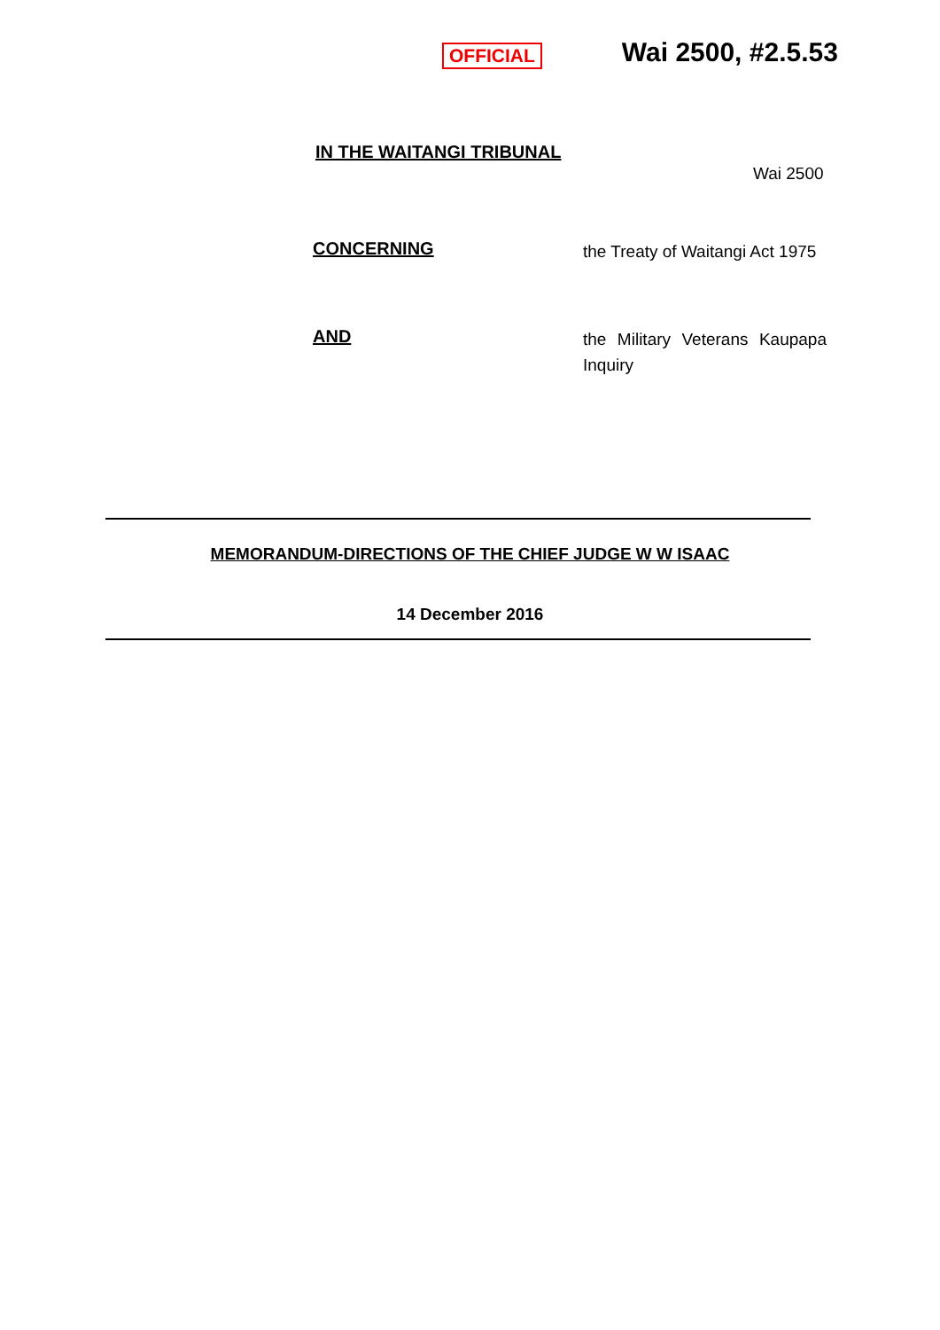OFFICIAL
Wai 2500, #2.5.53
IN THE WAITANGI TRIBUNAL
Wai 2500
CONCERNING
the Treaty of Waitangi Act 1975
AND
the Military Veterans Kaupapa Inquiry
MEMORANDUM-DIRECTIONS OF THE CHIEF JUDGE W W ISAAC
14 December 2016